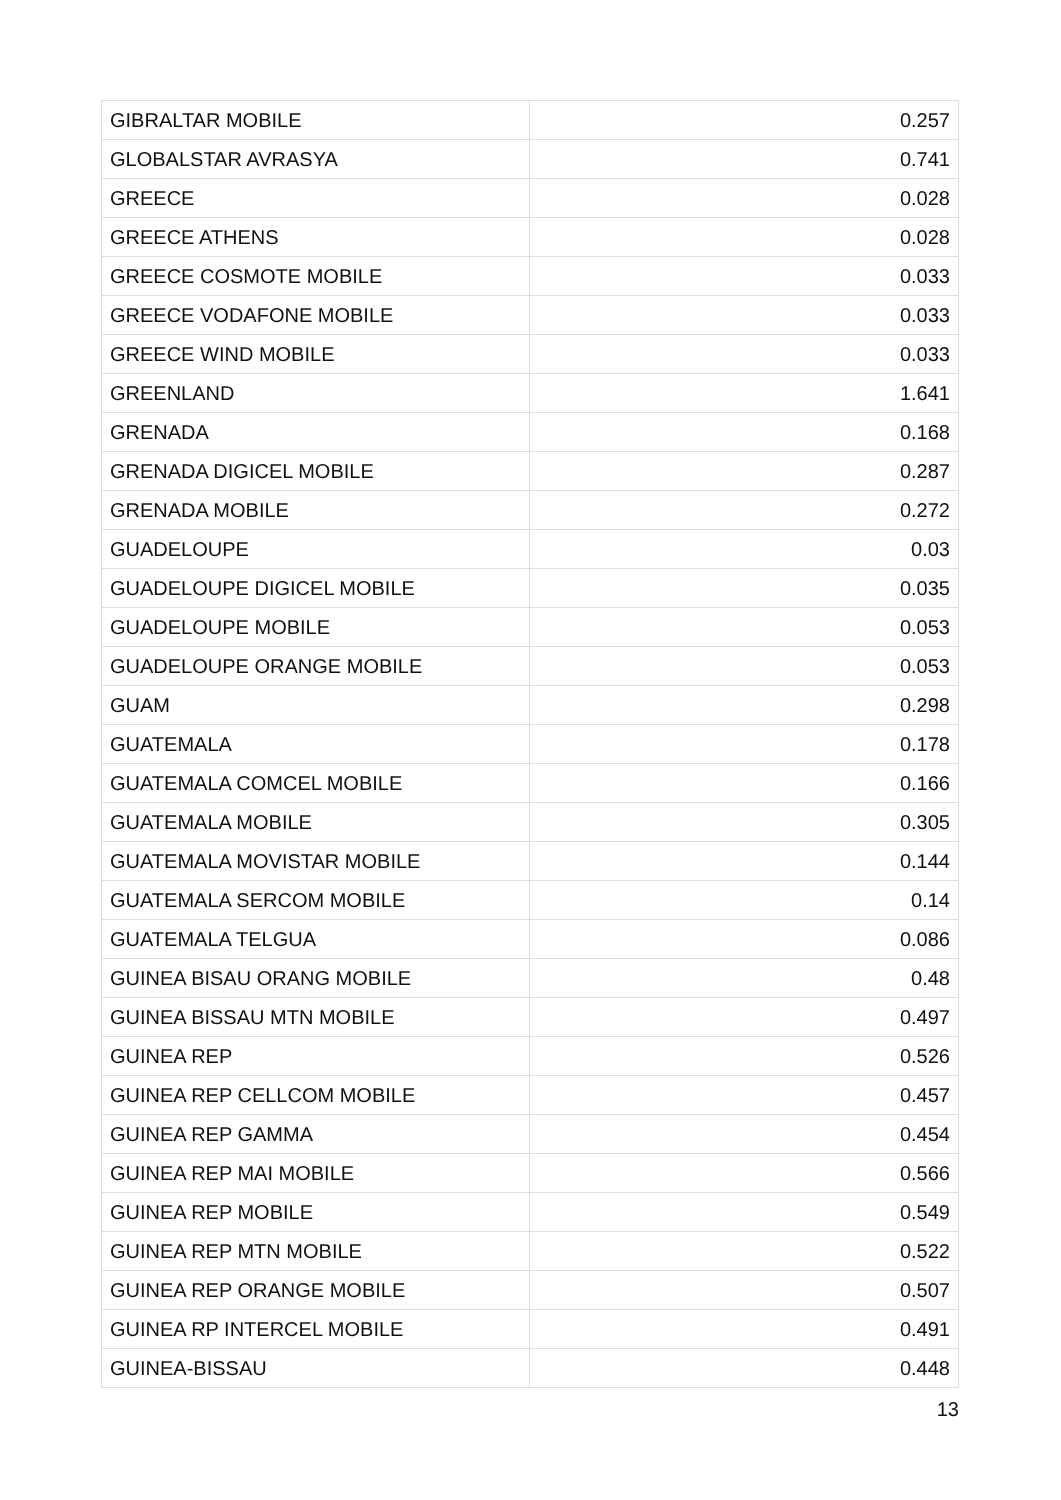| GIBRALTAR MOBILE | 0.257 |
| GLOBALSTAR AVRASYA | 0.741 |
| GREECE | 0.028 |
| GREECE ATHENS | 0.028 |
| GREECE COSMOTE MOBILE | 0.033 |
| GREECE VODAFONE MOBILE | 0.033 |
| GREECE WIND MOBILE | 0.033 |
| GREENLAND | 1.641 |
| GRENADA | 0.168 |
| GRENADA DIGICEL MOBILE | 0.287 |
| GRENADA MOBILE | 0.272 |
| GUADELOUPE | 0.03 |
| GUADELOUPE DIGICEL MOBILE | 0.035 |
| GUADELOUPE MOBILE | 0.053 |
| GUADELOUPE ORANGE MOBILE | 0.053 |
| GUAM | 0.298 |
| GUATEMALA | 0.178 |
| GUATEMALA COMCEL MOBILE | 0.166 |
| GUATEMALA MOBILE | 0.305 |
| GUATEMALA MOVISTAR MOBILE | 0.144 |
| GUATEMALA SERCOM MOBILE | 0.14 |
| GUATEMALA TELGUA | 0.086 |
| GUINEA BISAU ORANG MOBILE | 0.48 |
| GUINEA BISSAU MTN MOBILE | 0.497 |
| GUINEA REP | 0.526 |
| GUINEA REP CELLCOM MOBILE | 0.457 |
| GUINEA REP GAMMA | 0.454 |
| GUINEA REP MAI MOBILE | 0.566 |
| GUINEA REP MOBILE | 0.549 |
| GUINEA REP MTN MOBILE | 0.522 |
| GUINEA REP ORANGE MOBILE | 0.507 |
| GUINEA RP INTERCEL MOBILE | 0.491 |
| GUINEA-BISSAU | 0.448 |
13